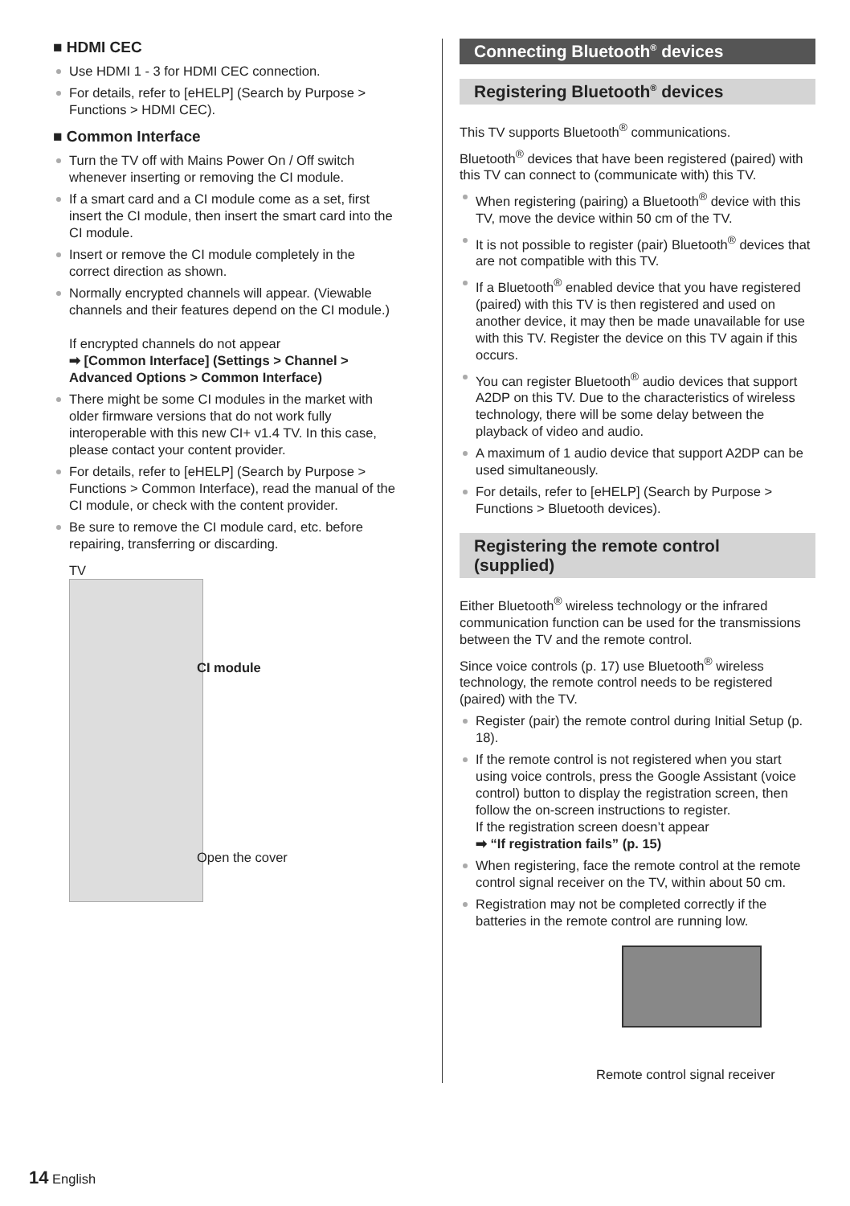■ HDMI CEC
Use HDMI 1 - 3 for HDMI CEC connection.
For details, refer to [eHELP] (Search by Purpose > Functions > HDMI CEC).
■ Common Interface
Turn the TV off with Mains Power On / Off switch whenever inserting or removing the CI module.
If a smart card and a CI module come as a set, first insert the CI module, then insert the smart card into the CI module.
Insert or remove the CI module completely in the correct direction as shown.
Normally encrypted channels will appear. (Viewable channels and their features depend on the CI module.)
If encrypted channels do not appear
➡ [Common Interface] (Settings > Channel > Advanced Options > Common Interface)
There might be some CI modules in the market with older firmware versions that do not work fully interoperable with this new CI+ v1.4 TV. In this case, please contact your content provider.
For details, refer to [eHELP] (Search by Purpose > Functions > Common Interface), read the manual of the CI module, or check with the content provider.
Be sure to remove the CI module card, etc. before repairing, transferring or discarding.
TV
CI module
Open the cover
Connecting Bluetooth<sup>®</sup> devices
Registering Bluetooth<sup>®</sup> devices
This TV supports Bluetooth<sup>®</sup> communications.
Bluetooth<sup>®</sup> devices that have been registered (paired) with this TV can connect to (communicate with) this TV.
When registering (pairing) a Bluetooth<sup>®</sup> device with this TV, move the device within 50 cm of the TV.
It is not possible to register (pair) Bluetooth<sup>®</sup> devices that are not compatible with this TV.
If a Bluetooth<sup>®</sup> enabled device that you have registered (paired) with this TV is then registered and used on another device, it may then be made unavailable for use with this TV. Register the device on this TV again if this occurs.
You can register Bluetooth<sup>®</sup> audio devices that support A2DP on this TV. Due to the characteristics of wireless technology, there will be some delay between the playback of video and audio.
A maximum of 1 audio device that support A2DP can be used simultaneously.
For details, refer to [eHELP] (Search by Purpose > Functions > Bluetooth devices).
Registering the remote control (supplied)
Either Bluetooth<sup>®</sup> wireless technology or the infrared communication function can be used for the transmissions between the TV and the remote control.
Since voice controls (p. 17) use Bluetooth<sup>®</sup> wireless technology, the remote control needs to be registered (paired) with the TV.
Register (pair) the remote control during Initial Setup (p. 18).
If the remote control is not registered when you start using voice controls, press the Google Assistant (voice control) button to display the registration screen, then follow the on-screen instructions to register.
If the registration screen doesn’t appear
➡ “If registration fails” (p. 15)
When registering, face the remote control at the remote control signal receiver on the TV, within about 50 cm.
Registration may not be completed correctly if the batteries in the remote control are running low.
Remote control signal receiver
14 English